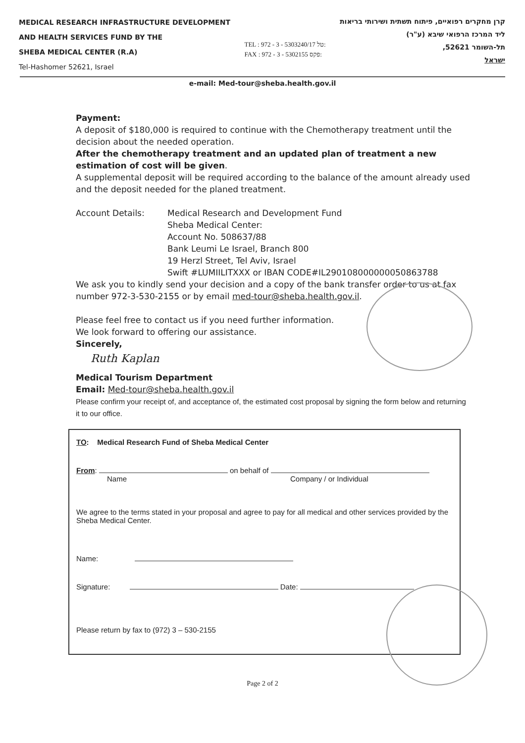MEDICAL RESEARCH INFRASTRUCTURE DEVELOPMENT
AND HEALTH SERVICES FUND BY THE
SHEBA MEDICAL CENTER (R.A)
Tel-Hashomer 52621, Israel
TEL : 972 - 3 - 5303240/17 טל:
FAX : 972 - 3 - 5302155 פקס:
קרן מחקרים רפואיים, פיתוח תשתית ושירותי בריאות
ליד המרכז הרפואי שיבא (ע"ר)
תל-השומר 52621,
ישראל
e-mail: Med-tour@sheba.health.gov.il
Payment:
A deposit of $180,000 is required to continue with the Chemotherapy treatment until the decision about the needed operation.
After the chemotherapy treatment and an updated plan of treatment a new estimation of cost will be given.
A supplemental deposit will be required according to the balance of the amount already used and the deposit needed for the planed treatment.
Account Details: Medical Research and Development Fund
Sheba Medical Center:
Account No. 508637/88
Bank Leumi Le Israel, Branch 800
19 Herzl Street, Tel Aviv, Israel
Swift #LUMIILITXXX or IBAN CODE#IL290108000000050863788
We ask you to kindly send your decision and a copy of the bank transfer order to us at fax number 972-3-530-2155 or by email med-tour@sheba.health.gov.il.
Please feel free to contact us if you need further information.
We look forward to offering our assistance.
Sincerely,
Ruth Kaplan
Medical Tourism Department
Email: Med-tour@sheba.health.gov.il
Please confirm your receipt of, and acceptance of, the estimated cost proposal by signing the form below and returning it to our office.
TO: Medical Research Fund of Sheba Medical Center
From: on behalf of
Name Company / or Individual
We agree to the terms stated in your proposal and agree to pay for all medical and other services provided by the Sheba Medical Center.
Name:
Signature: Date:
Please return by fax to (972) 3 – 530-2155
Page 2 of 2